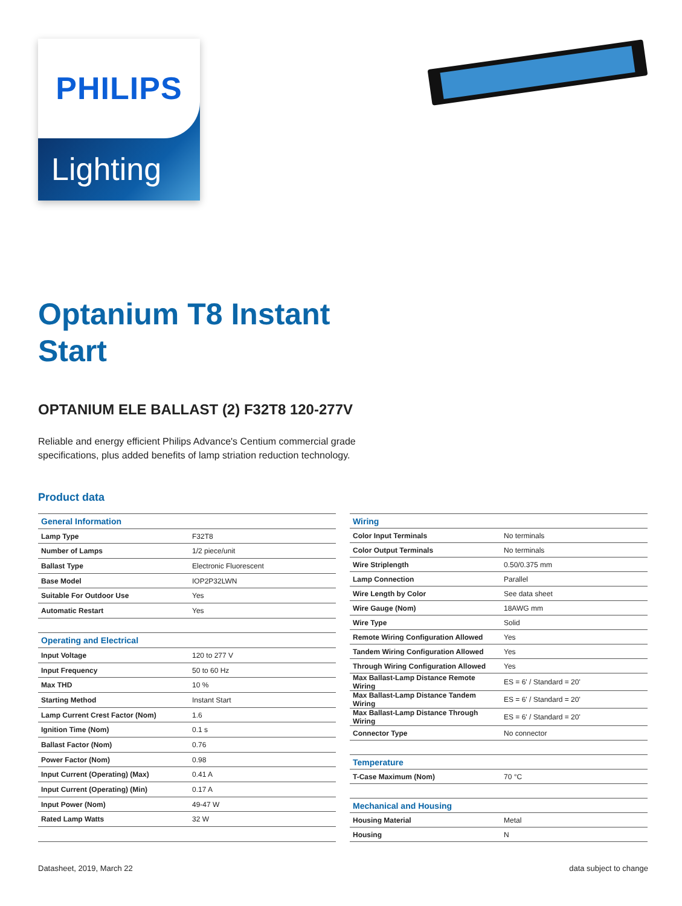PHILIPS
Lighting
Optanium T8 Instant
Start
OPTANIUM ELE BALLAST (2) F32T8 120-277V
Reliable and energy efficient Philips Advance's Centium commercial grade specifications, plus added benefits of lamp striation reduction technology.
Product data
| General Information | |
| Lamp Type | F32T8 |
| Number of Lamps | 1/2 piece/unit |
| Ballast Type | Electronic Fluorescent |
| Base Model | IOP2P32LWN |
| Suitable For Outdoor Use | Yes |
| Automatic Restart | Yes |
| Operating and Electrical | |
| Input Voltage | 120 to 277 V |
| Input Frequency | 50 to 60 Hz |
| Max THD | 10 % |
| Starting Method | Instant Start |
| Lamp Current Crest Factor (Nom) | 1.6 |
| Ignition Time (Nom) | 0.1 s |
| Ballast Factor (Nom) | 0.76 |
| Power Factor (Nom) | 0.98 |
| Input Current (Operating) (Max) | 0.41 A |
| Input Current (Operating) (Min) | 0.17 A |
| Input Power (Nom) | 49-47 W |
| Rated Lamp Watts | 32 W |
| Wiring | |
| Color Input Terminals | No terminals |
| Color Output Terminals | No terminals |
| Wire Striplength | 0.50/0.375 mm |
| Lamp Connection | Parallel |
| Wire Length by Color | See data sheet |
| Wire Gauge (Nom) | 18AWG mm |
| Wire Type | Solid |
| Remote Wiring Configuration Allowed | Yes |
| Tandem Wiring Configuration Allowed | Yes |
| Through Wiring Configuration Allowed | Yes |
| Max Ballast-Lamp Distance Remote Wiring | ES = 6' / Standard = 20' |
| Max Ballast-Lamp Distance Tandem Wiring | ES = 6' / Standard = 20' |
| Max Ballast-Lamp Distance Through Wiring | ES = 6' / Standard = 20' |
| Connector Type | No connector |
| Temperature | |
| T-Case Maximum (Nom) | 70 °C |
| Mechanical and Housing | |
| Housing Material | Metal |
| Housing | N |
Datasheet, 2019, March 22 data subject to change